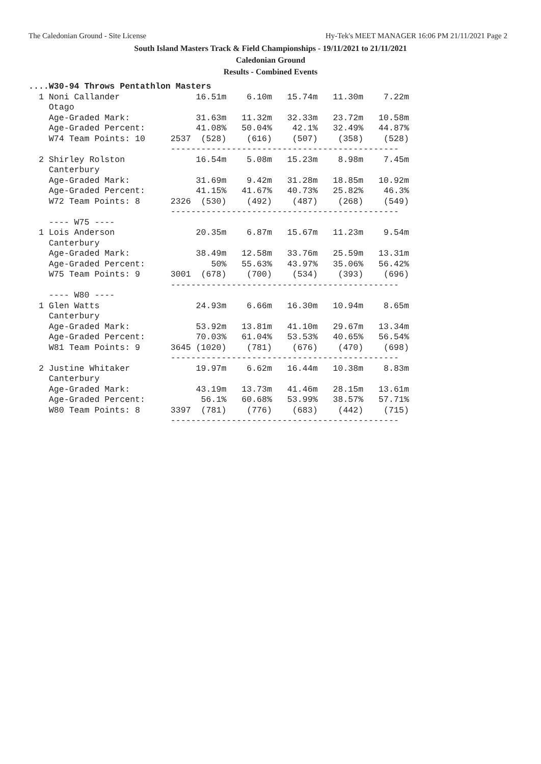The Caledonian Ground - Site License Hy-Tek's MEET MANAGER 16:06 PM 21/11/2021 Page 2
South Island Masters Track & Field Championships - 19/11/2021 to 21/11/2021
Caledonian Ground
Results - Combined Events
....W30-94 Throws Pentathlon Masters
  1 Noni Callander               16.51m    6.10m   15.74m   11.30m    7.22m
    Otago
    Age-Graded Mark:             31.63m   11.32m   32.33m   23.72m   10.58m
    Age-Graded Percent:          41.08%   50.04%    42.1%   32.49%   44.87%
    W74 Team Points: 10     2537  (528)    (616)    (507)    (358)    (528)
                            ---------------------------------------------
  2 Shirley Rolston              16.54m    5.08m   15.23m    8.98m    7.45m
    Canterbury
    Age-Graded Mark:             31.69m    9.42m   31.28m   18.85m   10.92m
    Age-Graded Percent:          41.15%   41.67%   40.73%   25.82%    46.3%
    W72 Team Points: 8      2326  (530)    (492)    (487)    (268)    (549)
                            ---------------------------------------------
    ---- W75 ----
  1 Lois Anderson                20.35m    6.87m   15.67m   11.23m    9.54m
    Canterbury
    Age-Graded Mark:             38.49m   12.58m   33.76m   25.59m   13.31m
    Age-Graded Percent:             50%   55.63%   43.97%   35.06%   56.42%
    W75 Team Points: 9      3001  (678)    (700)    (534)    (393)    (696)
                            ---------------------------------------------
    ---- W80 ----
  1 Glen Watts                   24.93m    6.66m   16.30m   10.94m    8.65m
    Canterbury
    Age-Graded Mark:             53.92m   13.81m   41.10m   29.67m   13.34m
    Age-Graded Percent:          70.03%   61.04%   53.53%   40.65%   56.54%
    W81 Team Points: 9      3645 (1020)    (781)    (676)    (470)    (698)
                            ---------------------------------------------
  2 Justine Whitaker             19.97m    6.62m   16.44m   10.38m    8.83m
    Canterbury
    Age-Graded Mark:             43.19m   13.73m   41.46m   28.15m   13.61m
    Age-Graded Percent:           56.1%   60.68%   53.99%   38.57%   57.71%
    W80 Team Points: 8      3397  (781)    (776)    (683)    (442)    (715)
                            ---------------------------------------------